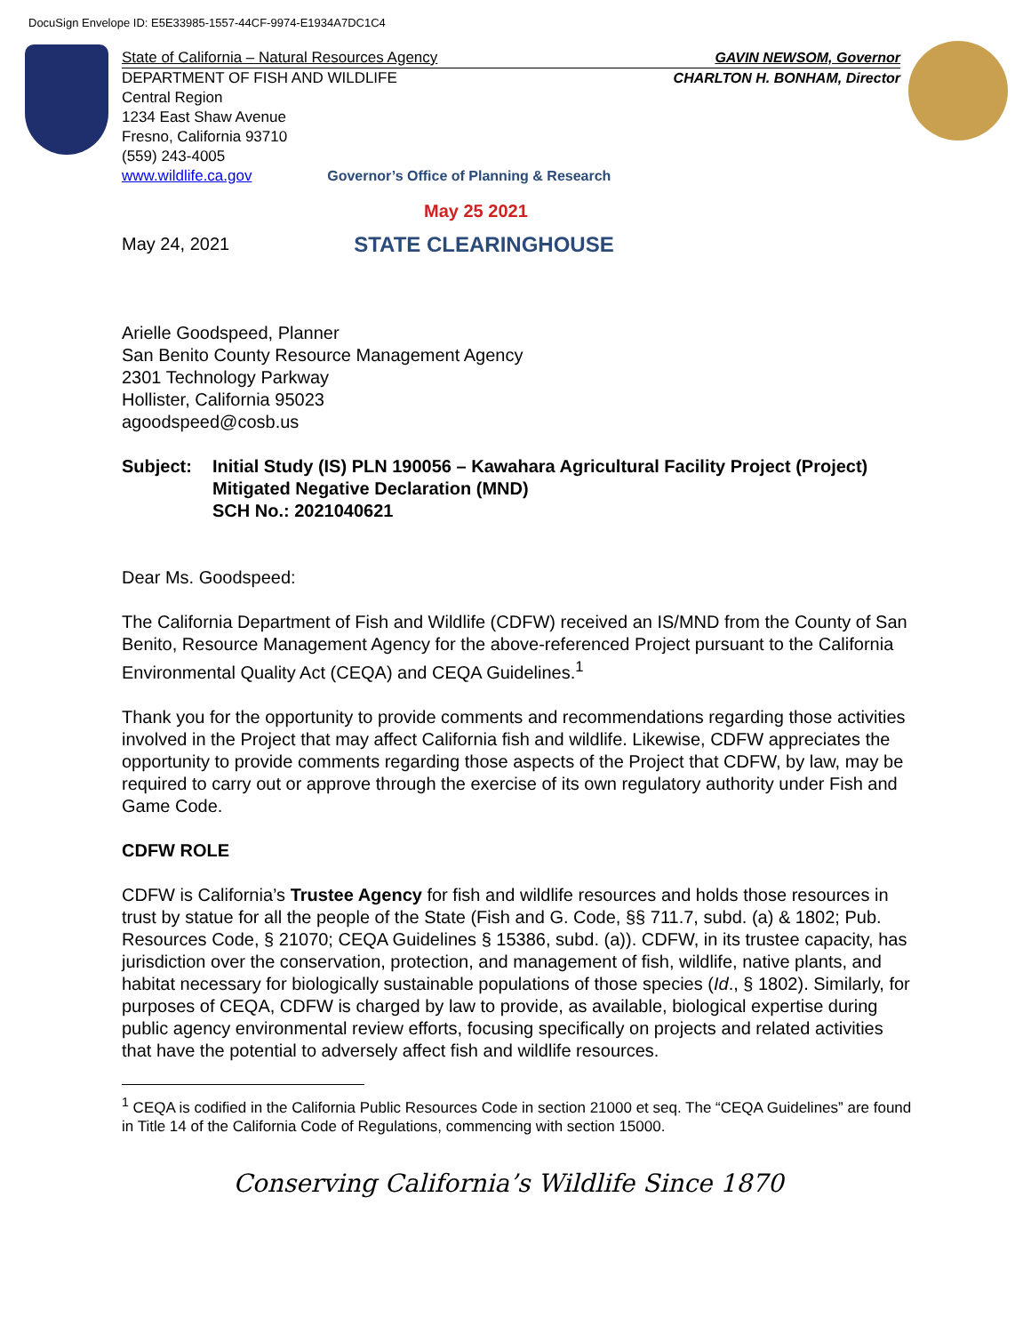DocuSign Envelope ID: E5E33985-1557-44CF-9974-E1934A7DC1C4
State of California – Natural Resources Agency GAVIN NEWSOM, Governor
DEPARTMENT OF FISH AND WILDLIFE CHARLTON H. BONHAM, Director
Central Region
1234 East Shaw Avenue
Fresno, California 93710
(559) 243-4005
www.wildlife.ca.gov Governor’s Office of Planning & Research
May 25 2021
May 24, 2021 STATE CLEARINGHOUSE
Arielle Goodspeed, Planner
San Benito County Resource Management Agency
2301 Technology Parkway
Hollister, California 95023
agoodspeed@cosb.us
Subject: Initial Study (IS) PLN 190056 – Kawahara Agricultural Facility Project (Project)
Mitigated Negative Declaration (MND)
SCH No.: 2021040621
Dear Ms. Goodspeed:
The California Department of Fish and Wildlife (CDFW) received an IS/MND from the County of San Benito, Resource Management Agency for the above-referenced Project pursuant to the California Environmental Quality Act (CEQA) and CEQA Guidelines.<sup>1</sup>
Thank you for the opportunity to provide comments and recommendations regarding those activities involved in the Project that may affect California fish and wildlife. Likewise, CDFW appreciates the opportunity to provide comments regarding those aspects of the Project that CDFW, by law, may be required to carry out or approve through the exercise of its own regulatory authority under Fish and Game Code.
CDFW ROLE
CDFW is California’s Trustee Agency for fish and wildlife resources and holds those resources in trust by statue for all the people of the State (Fish and G. Code, §§ 711.7, subd. (a) & 1802; Pub. Resources Code, § 21070; CEQA Guidelines § 15386, subd. (a)). CDFW, in its trustee capacity, has jurisdiction over the conservation, protection, and management of fish, wildlife, native plants, and habitat necessary for biologically sustainable populations of those species (Id., § 1802). Similarly, for purposes of CEQA, CDFW is charged by law to provide, as available, biological expertise during public agency environmental review efforts, focusing specifically on projects and related activities that have the potential to adversely affect fish and wildlife resources.
<sup>1</sup> CEQA is codified in the California Public Resources Code in section 21000 et seq. The “CEQA Guidelines” are found in Title 14 of the California Code of Regulations, commencing with section 15000.
Conserving California’s Wildlife Since 1870